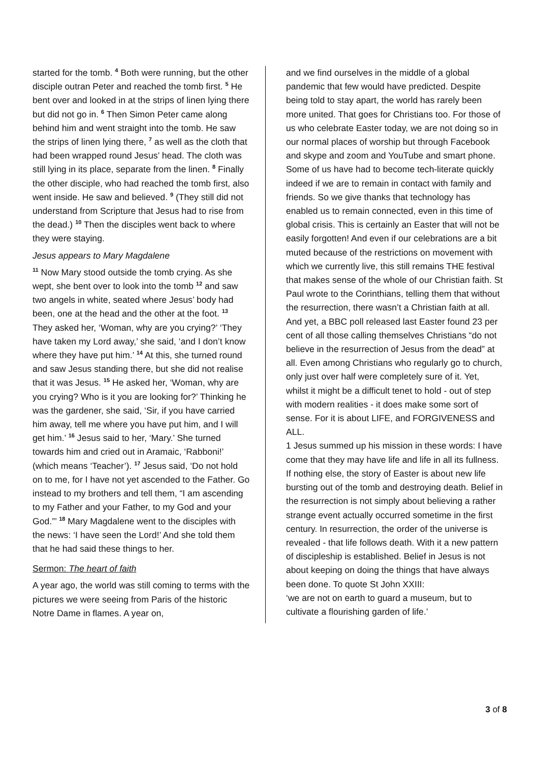started for the tomb. <sup>4</sup> Both were running, but the other disciple outran Peter and reached the tomb first. <sup>5</sup> He bent over and looked in at the strips of linen lying there but did not go in. <sup>6</sup> Then Simon Peter came along behind him and went straight into the tomb. He saw the strips of linen lying there, <sup>7</sup> as well as the cloth that had been wrapped round Jesus’ head. The cloth was still lying in its place, separate from the linen. <sup>8</sup> Finally the other disciple, who had reached the tomb first, also went inside. He saw and believed. <sup>9</sup> (They still did not understand from Scripture that Jesus had to rise from the dead.) <sup>10</sup> Then the disciples went back to where they were staying.
Jesus appears to Mary Magdalene
<sup>11</sup> Now Mary stood outside the tomb crying. As she wept, she bent over to look into the tomb <sup>12</sup> and saw two angels in white, seated where Jesus’ body had been, one at the head and the other at the foot. <sup>13</sup> They asked her, ‘Woman, why are you crying?’ ‘They have taken my Lord away,’ she said, ‘and I don’t know where they have put him.’ <sup>14</sup> At this, she turned round and saw Jesus standing there, but she did not realise that it was Jesus. <sup>15</sup> He asked her, ‘Woman, why are you crying? Who is it you are looking for?’ Thinking he was the gardener, she said, ‘Sir, if you have carried him away, tell me where you have put him, and I will get him.’ <sup>16</sup> Jesus said to her, ‘Mary.’ She turned towards him and cried out in Aramaic, ‘Rabboni!’ (which means ‘Teacher’). <sup>17</sup> Jesus said, ‘Do not hold on to me, for I have not yet ascended to the Father. Go instead to my brothers and tell them, “I am ascending to my Father and your Father, to my God and your God.”’ <sup>18</sup> Mary Magdalene went to the disciples with the news: ‘I have seen the Lord!’ And she told them that he had said these things to her.
Sermon: The heart of faith
A year ago, the world was still coming to terms with the pictures we were seeing from Paris of the historic Notre Dame in flames. A year on,
and we find ourselves in the middle of a global pandemic that few would have predicted. Despite being told to stay apart, the world has rarely been more united. That goes for Christians too. For those of us who celebrate Easter today, we are not doing so in our normal places of worship but through Facebook and skype and zoom and YouTube and smart phone. Some of us have had to become tech-literate quickly indeed if we are to remain in contact with family and friends. So we give thanks that technology has enabled us to remain connected, even in this time of global crisis. This is certainly an Easter that will not be easily forgotten! And even if our celebrations are a bit muted because of the restrictions on movement with which we currently live, this still remains THE festival that makes sense of the whole of our Christian faith. St Paul wrote to the Corinthians, telling them that without the resurrection, there wasn’t a Christian faith at all. And yet, a BBC poll released last Easter found 23 per cent of all those calling themselves Christians “do not believe in the resurrection of Jesus from the dead” at all. Even among Christians who regularly go to church, only just over half were completely sure of it. Yet, whilst it might be a difficult tenet to hold - out of step with modern realities - it does make some sort of sense. For it is about LIFE, and FORGIVENESS and ALL.
1 Jesus summed up his mission in these words: I have come that they may have life and life in all its fullness. If nothing else, the story of Easter is about new life bursting out of the tomb and destroying death. Belief in the resurrection is not simply about believing a rather strange event actually occurred sometime in the first century. In resurrection, the order of the universe is revealed - that life follows death. With it a new pattern of discipleship is established. Belief in Jesus is not about keeping on doing the things that have always been done. To quote St John XXIII:
‘we are not on earth to guard a museum, but to cultivate a flourishing garden of life.’
3 of 8